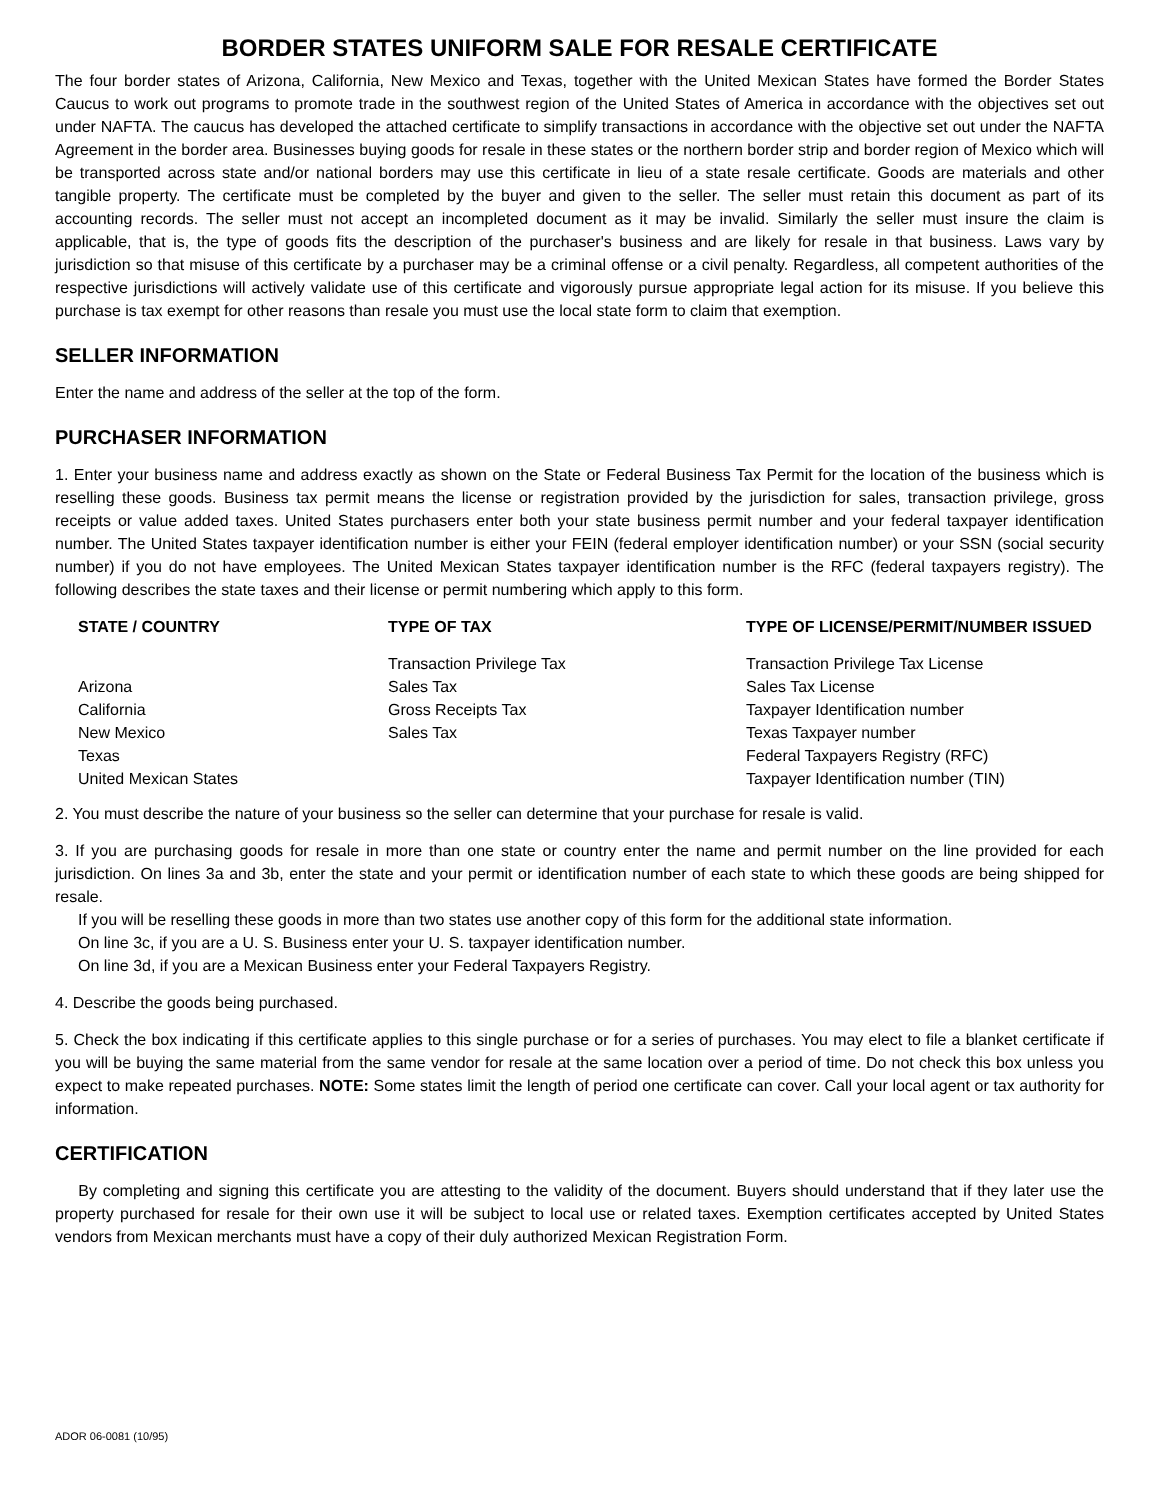BORDER STATES UNIFORM SALE FOR RESALE CERTIFICATE
The four border states of Arizona, California, New Mexico and Texas, together with the United Mexican States have formed the Border States Caucus to work out programs to promote trade in the southwest region of the United States of America in accordance with the objectives set out under NAFTA. The caucus has developed the attached certificate to simplify transactions in accordance with the objective set out under the NAFTA Agreement in the border area. Businesses buying goods for resale in these states or the northern border strip and border region of Mexico which will be transported across state and/or national borders may use this certificate in lieu of a state resale certificate. Goods are materials and other tangible property. The certificate must be completed by the buyer and given to the seller. The seller must retain this document as part of its accounting records. The seller must not accept an incompleted document as it may be invalid. Similarly the seller must insure the claim is applicable, that is, the type of goods fits the description of the purchaser's business and are likely for resale in that business. Laws vary by jurisdiction so that misuse of this certificate by a purchaser may be a criminal offense or a civil penalty. Regardless, all competent authorities of the respective jurisdictions will actively validate use of this certificate and vigorously pursue appropriate legal action for its misuse. If you believe this purchase is tax exempt for other reasons than resale you must use the local state form to claim that exemption.
SELLER INFORMATION
Enter the name and address of the seller at the top of the form.
PURCHASER INFORMATION
1. Enter your business name and address exactly as shown on the State or Federal Business Tax Permit for the location of the business which is reselling these goods. Business tax permit means the license or registration provided by the jurisdiction for sales, transaction privilege, gross receipts or value added taxes. United States purchasers enter both your state business permit number and your federal taxpayer identification number. The United States taxpayer identification number is either your FEIN (federal employer identification number) or your SSN (social security number) if you do not have employees. The United Mexican States taxpayer identification number is the RFC (federal taxpayers registry). The following describes the state taxes and their license or permit numbering which apply to this form.
| STATE / COUNTRY | TYPE OF TAX | TYPE OF LICENSE/PERMIT/NUMBER ISSUED |
| --- | --- | --- |
| | Transaction Privilege Tax | Transaction Privilege Tax License |
| Arizona | Sales Tax | Sales Tax License |
| California | Gross Receipts Tax | Taxpayer Identification number |
| New Mexico | Sales Tax | Texas Taxpayer number |
| Texas | | Federal Taxpayers Registry (RFC) |
| United Mexican States | | Taxpayer Identification number (TIN) |
2. You must describe the nature of your business so the seller can determine that your purchase for resale is valid.
3. If you are purchasing goods for resale in more than one state or country enter the name and permit number on the line provided for each jurisdiction. On lines 3a and 3b, enter the state and your permit or identification number of each state to which these goods are being shipped for resale.
If you will be reselling these goods in more than two states use another copy of this form for the additional state information.
On line 3c, if you are a U. S. Business enter your U. S. taxpayer identification number.
On line 3d, if you are a Mexican Business enter your Federal Taxpayers Registry.
4. Describe the goods being purchased.
5. Check the box indicating if this certificate applies to this single purchase or for a series of purchases. You may elect to file a blanket certificate if you will be buying the same material from the same vendor for resale at the same location over a period of time. Do not check this box unless you expect to make repeated purchases. NOTE: Some states limit the length of period one certificate can cover. Call your local agent or tax authority for information.
CERTIFICATION
By completing and signing this certificate you are attesting to the validity of the document. Buyers should understand that if they later use the property purchased for resale for their own use it will be subject to local use or related taxes. Exemption certificates accepted by United States vendors from Mexican merchants must have a copy of their duly authorized Mexican Registration Form.
ADOR 06-0081 (10/95)